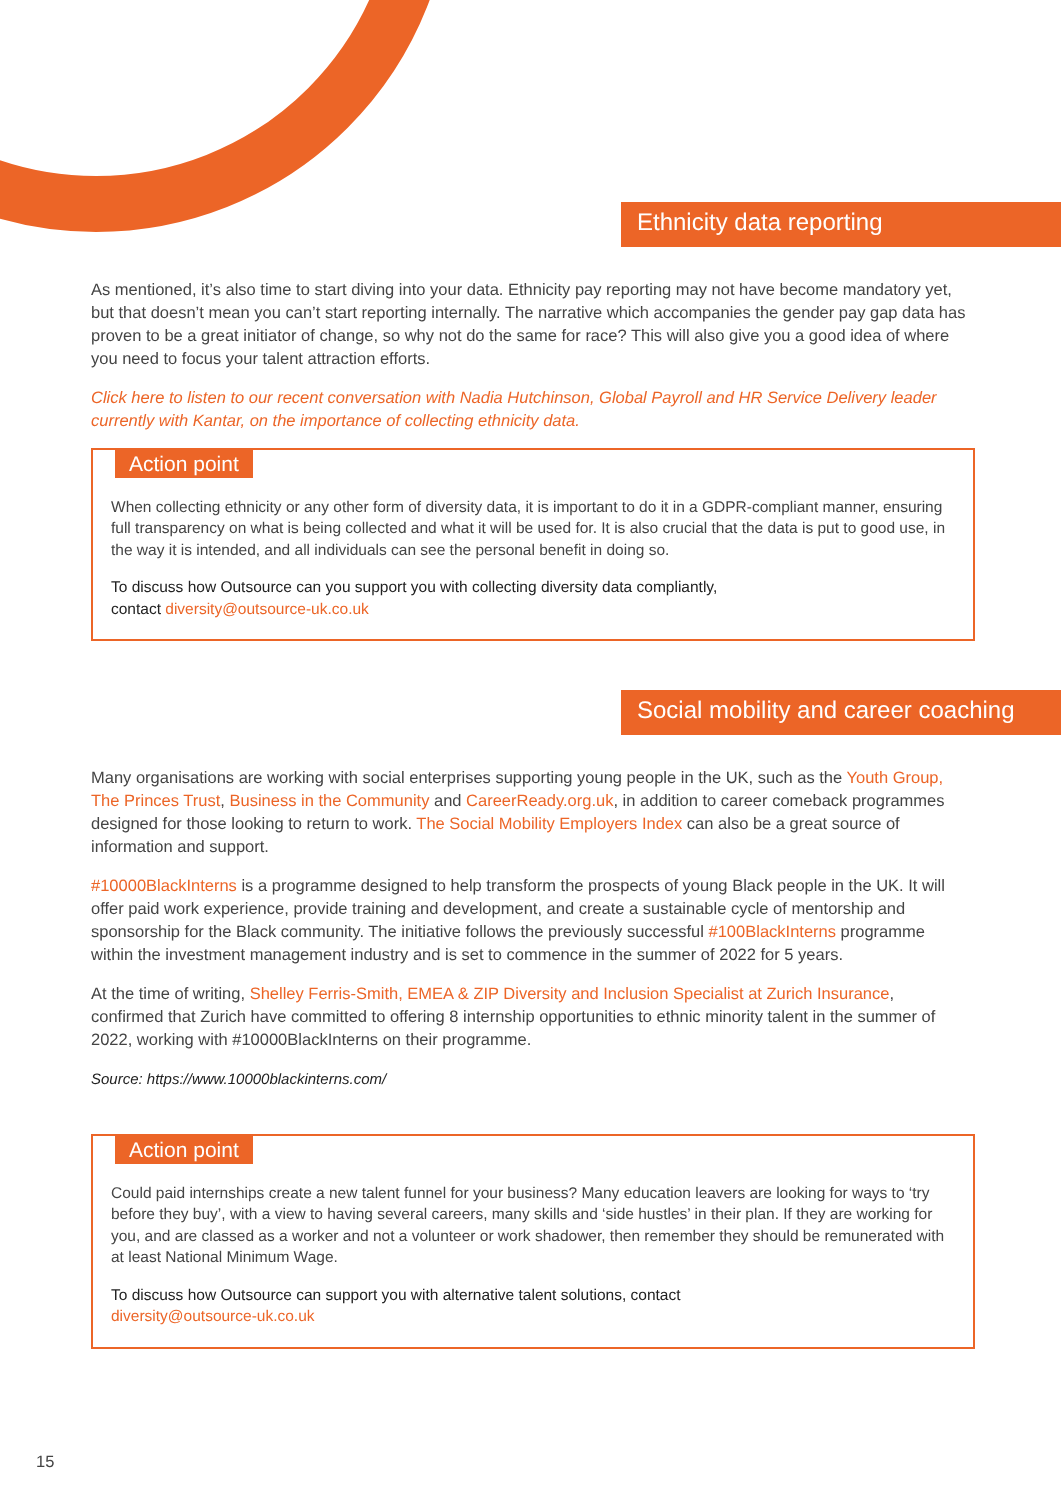Ethnicity data reporting
As mentioned, it’s also time to start diving into your data. Ethnicity pay reporting may not have become mandatory yet, but that doesn’t mean you can’t start reporting internally. The narrative which accompanies the gender pay gap data has proven to be a great initiator of change, so why not do the same for race? This will also give you a good idea of where you need to focus your talent attraction efforts.
Click here to listen to our recent conversation with Nadia Hutchinson, Global Payroll and HR Service Delivery leader currently with Kantar, on the importance of collecting ethnicity data.
Action point
When collecting ethnicity or any other form of diversity data, it is important to do it in a GDPR-compliant manner, ensuring full transparency on what is being collected and what it will be used for. It is also crucial that the data is put to good use, in the way it is intended, and all individuals can see the personal benefit in doing so.
To discuss how Outsource can you support you with collecting diversity data compliantly,
contact diversity@outsource-uk.co.uk
Social mobility and career coaching
Many organisations are working with social enterprises supporting young people in the UK, such as the Youth Group, The Princes Trust, Business in the Community and CareerReady.org.uk, in addition to career comeback programmes designed for those looking to return to work. The Social Mobility Employers Index can also be a great source of information and support.
#10000BlackInterns is a programme designed to help transform the prospects of young Black people in the UK. It will offer paid work experience, provide training and development, and create a sustainable cycle of mentorship and sponsorship for the Black community. The initiative follows the previously successful #100BlackInterns programme within the investment management industry and is set to commence in the summer of 2022 for 5 years.
At the time of writing, Shelley Ferris-Smith, EMEA & ZIP Diversity and Inclusion Specialist at Zurich Insurance, confirmed that Zurich have committed to offering 8 internship opportunities to ethnic minority talent in the summer of 2022, working with #10000BlackInterns on their programme.
Source: https://www.10000blackinterns.com/
Action point
Could paid internships create a new talent funnel for your business? Many education leavers are looking for ways to ‘try before they buy’, with a view to having several careers, many skills and ‘side hustles’ in their plan. If they are working for you, and are classed as a worker and not a volunteer or work shadower, then remember they should be remunerated with at least National Minimum Wage.
To discuss how Outsource can support you with alternative talent solutions, contact
diversity@outsource-uk.co.uk
15